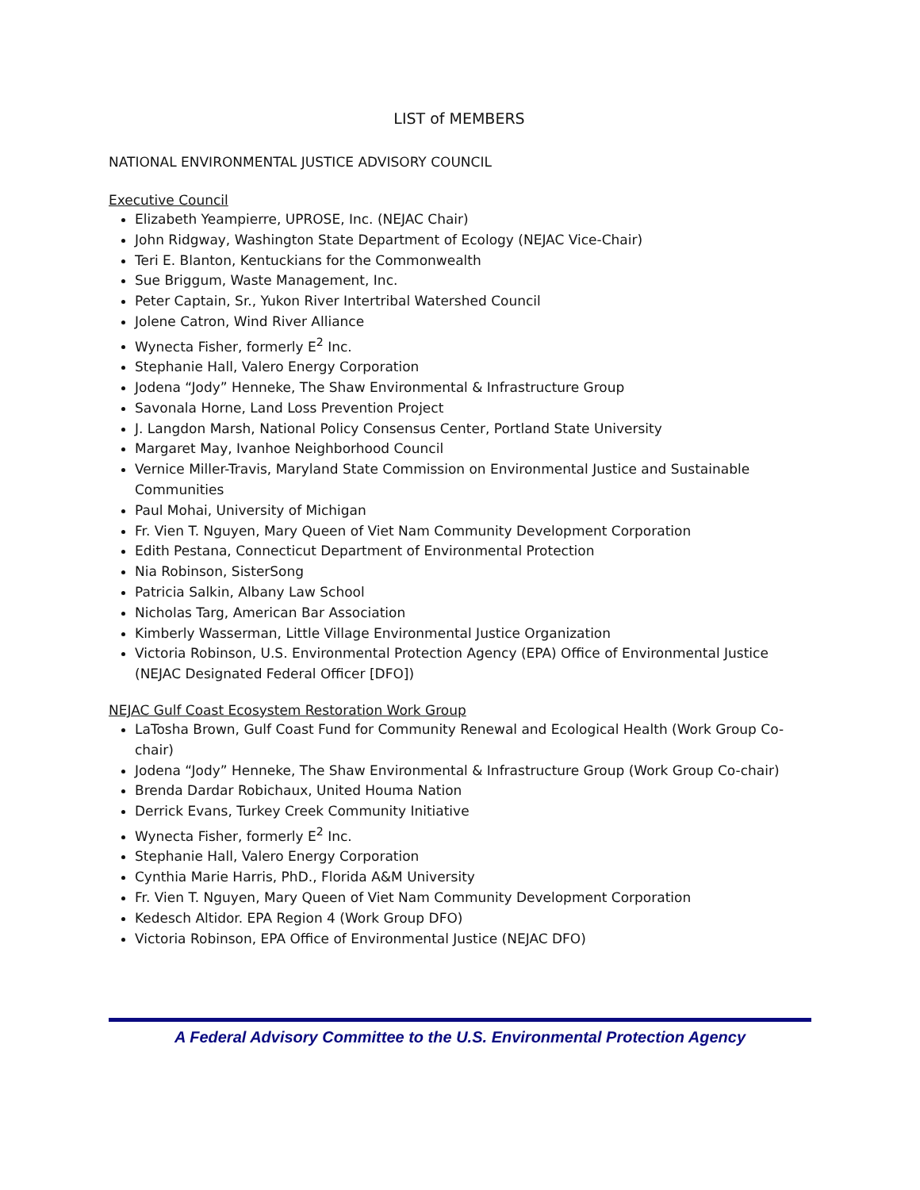LIST of MEMBERS
NATIONAL ENVIRONMENTAL JUSTICE ADVISORY COUNCIL
Executive Council
Elizabeth Yeampierre, UPROSE, Inc. (NEJAC Chair)
John Ridgway, Washington State Department of Ecology (NEJAC Vice-Chair)
Teri E. Blanton, Kentuckians for the Commonwealth
Sue Briggum, Waste Management, Inc.
Peter Captain, Sr., Yukon River Intertribal Watershed Council
Jolene Catron, Wind River Alliance
Wynecta Fisher, formerly E<sup>2</sup> Inc.
Stephanie Hall, Valero Energy Corporation
Jodena “Jody” Henneke, The Shaw Environmental & Infrastructure Group
Savonala Horne, Land Loss Prevention Project
J. Langdon Marsh, National Policy Consensus Center, Portland State University
Margaret May, Ivanhoe Neighborhood Council
Vernice Miller-Travis, Maryland State Commission on Environmental Justice and Sustainable Communities
Paul Mohai, University of Michigan
Fr. Vien T. Nguyen, Mary Queen of Viet Nam Community Development Corporation
Edith Pestana, Connecticut Department of Environmental Protection
Nia Robinson, SisterSong
Patricia Salkin, Albany Law School
Nicholas Targ, American Bar Association
Kimberly Wasserman, Little Village Environmental Justice Organization
Victoria Robinson, U.S. Environmental Protection Agency (EPA) Office of Environmental Justice (NEJAC Designated Federal Officer [DFO])
NEJAC Gulf Coast Ecosystem Restoration Work Group
LaTosha Brown, Gulf Coast Fund for Community Renewal and Ecological Health (Work Group Co-chair)
Jodena “Jody” Henneke, The Shaw Environmental & Infrastructure Group (Work Group Co-chair)
Brenda Dardar Robichaux, United Houma Nation
Derrick Evans, Turkey Creek Community Initiative
Wynecta Fisher, formerly E<sup>2</sup> Inc.
Stephanie Hall, Valero Energy Corporation
Cynthia Marie Harris, PhD., Florida A&M University
Fr. Vien T. Nguyen, Mary Queen of Viet Nam Community Development Corporation
Kedesch Altidor. EPA Region 4 (Work Group DFO)
Victoria Robinson, EPA Office of Environmental Justice (NEJAC DFO)
A Federal Advisory Committee to the U.S. Environmental Protection Agency